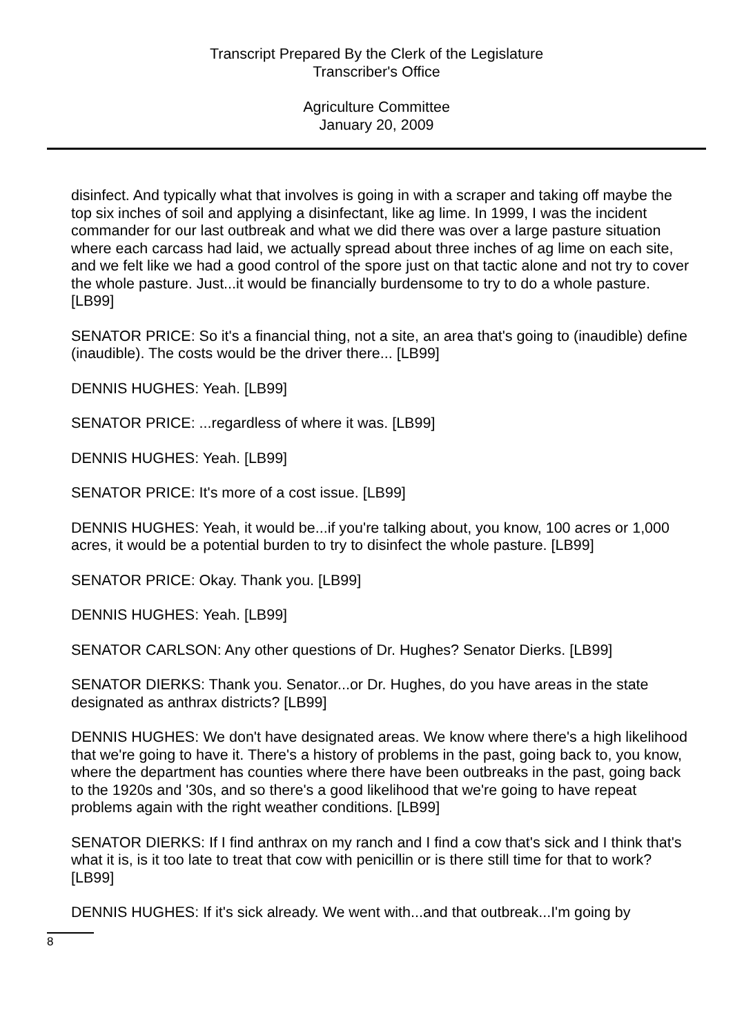Transcript Prepared By the Clerk of the Legislature
Transcriber's Office
Agriculture Committee
January 20, 2009
disinfect. And typically what that involves is going in with a scraper and taking off maybe the top six inches of soil and applying a disinfectant, like ag lime. In 1999, I was the incident commander for our last outbreak and what we did there was over a large pasture situation where each carcass had laid, we actually spread about three inches of ag lime on each site, and we felt like we had a good control of the spore just on that tactic alone and not try to cover the whole pasture. Just...it would be financially burdensome to try to do a whole pasture. [LB99]
SENATOR PRICE: So it's a financial thing, not a site, an area that's going to (inaudible) define (inaudible). The costs would be the driver there... [LB99]
DENNIS HUGHES: Yeah. [LB99]
SENATOR PRICE: ...regardless of where it was. [LB99]
DENNIS HUGHES: Yeah. [LB99]
SENATOR PRICE: It's more of a cost issue. [LB99]
DENNIS HUGHES: Yeah, it would be...if you're talking about, you know, 100 acres or 1,000 acres, it would be a potential burden to try to disinfect the whole pasture. [LB99]
SENATOR PRICE: Okay. Thank you. [LB99]
DENNIS HUGHES: Yeah. [LB99]
SENATOR CARLSON: Any other questions of Dr. Hughes? Senator Dierks. [LB99]
SENATOR DIERKS: Thank you. Senator...or Dr. Hughes, do you have areas in the state designated as anthrax districts? [LB99]
DENNIS HUGHES: We don't have designated areas. We know where there's a high likelihood that we're going to have it. There's a history of problems in the past, going back to, you know, where the department has counties where there have been outbreaks in the past, going back to the 1920s and '30s, and so there's a good likelihood that we're going to have repeat problems again with the right weather conditions. [LB99]
SENATOR DIERKS: If I find anthrax on my ranch and I find a cow that's sick and I think that's what it is, is it too late to treat that cow with penicillin or is there still time for that to work? [LB99]
DENNIS HUGHES: If it's sick already. We went with...and that outbreak...I'm going by
8